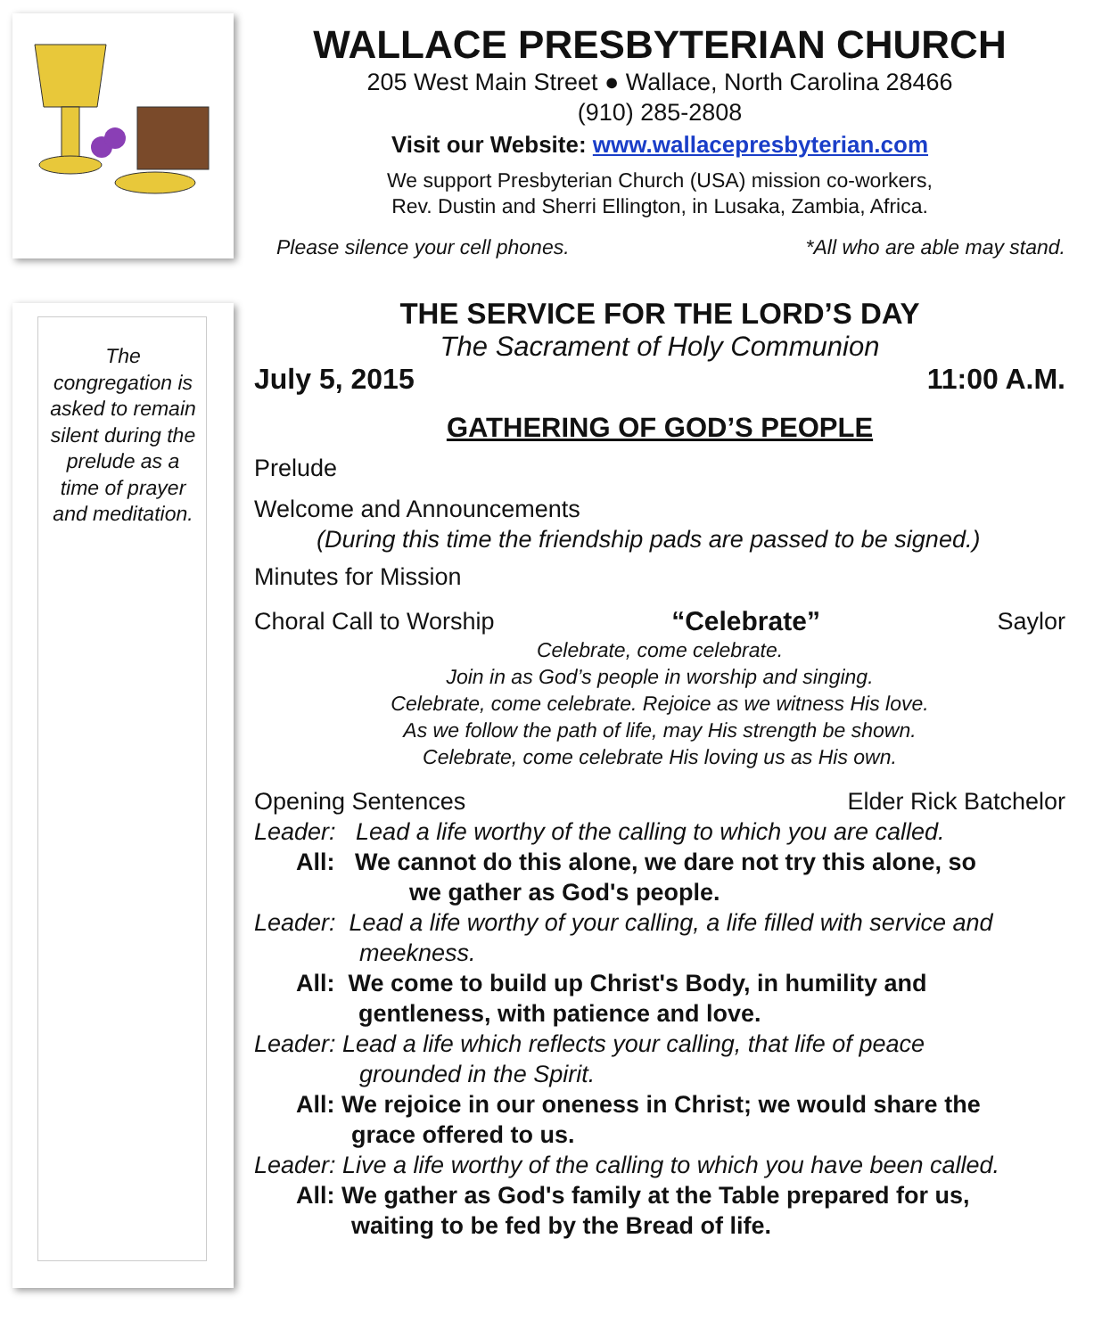The congregation is asked to remain silent during the prelude as a time of prayer and meditation.
WALLACE PRESBYTERIAN CHURCH
205 West Main Street ● Wallace, North Carolina 28466
(910) 285-2808
Visit our Website: www.wallacepresbyterian.com
We support Presbyterian Church (USA) mission co-workers,
Rev. Dustin and Sherri Ellington, in Lusaka, Zambia, Africa.
Please silence your cell phones. *All who are able may stand.
THE SERVICE FOR THE LORD’S DAY
The Sacrament of Holy Communion
July 5, 2015 11:00 A.M.
GATHERING OF GOD’S PEOPLE
Prelude
Welcome and Announcements
(During this time the friendship pads are passed to be signed.)
Minutes for Mission
Choral Call to Worship “Celebrate” Saylor
Celebrate, come celebrate.
Join in as God’s people in worship and singing.
Celebrate, come celebrate. Rejoice as we witness His love.
As we follow the path of life, may His strength be shown.
Celebrate, come celebrate His loving us as His own.
Opening Sentences Elder Rick Batchelor
Leader: Lead a life worthy of the calling to which you are called.
All: We cannot do this alone, we dare not try this alone, so
we gather as God's people.
Leader: Lead a life worthy of your calling, a life filled with service and
meekness.
All: We come to build up Christ's Body, in humility and
gentleness, with patience and love.
Leader: Lead a life which reflects your calling, that life of peace
grounded in the Spirit.
All: We rejoice in our oneness in Christ; we would share the
grace offered to us.
Leader: Live a life worthy of the calling to which you have been called.
All: We gather as God's family at the Table prepared for us,
waiting to be fed by the Bread of life.